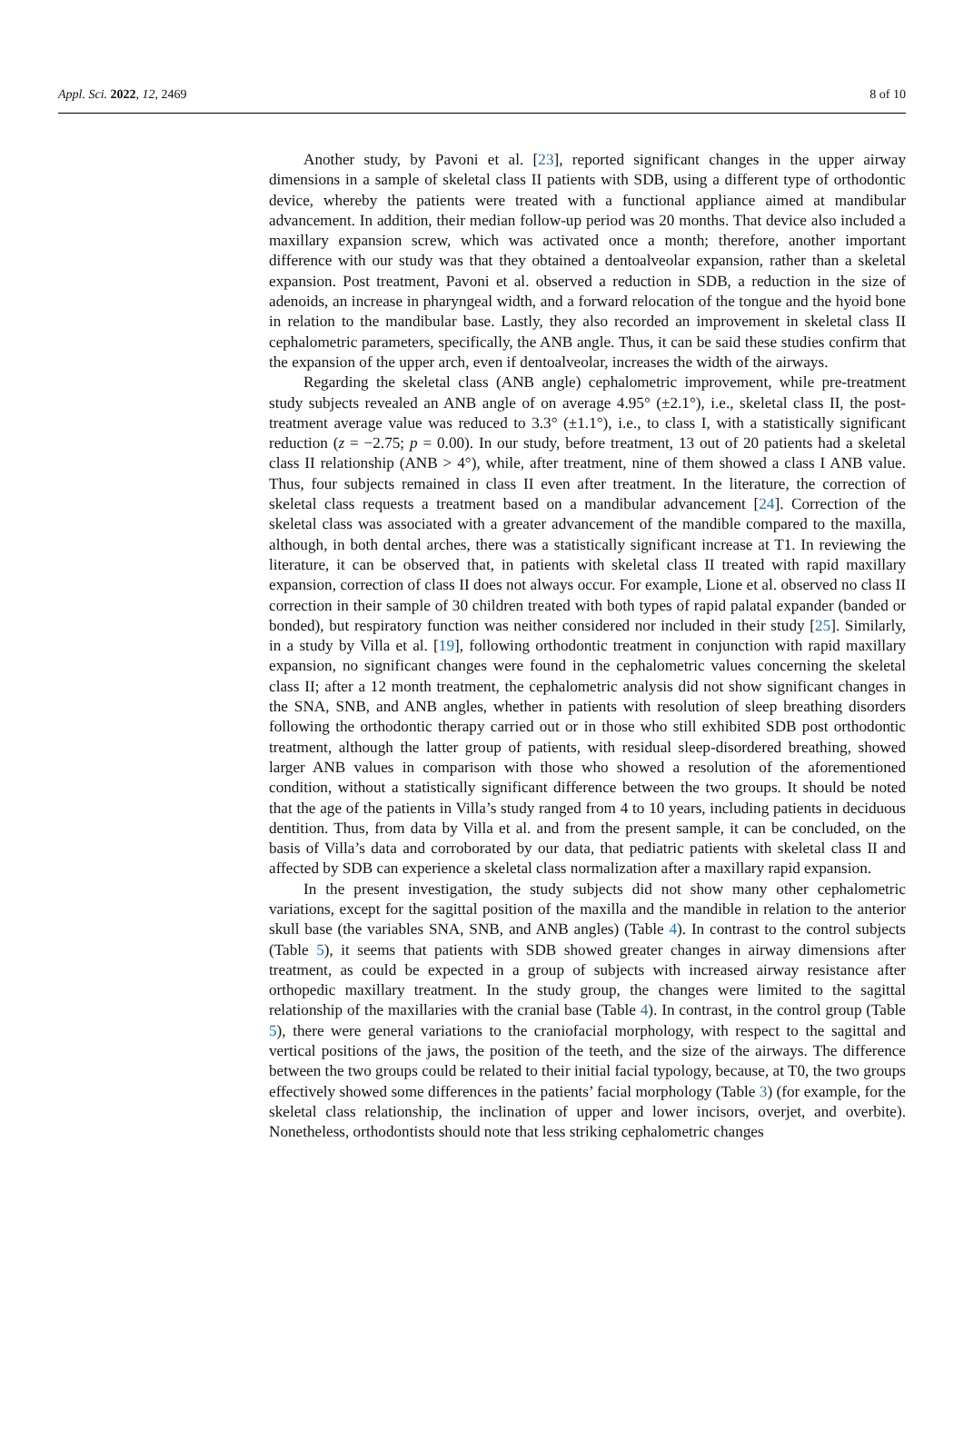Appl. Sci. 2022, 12, 2469 8 of 10
Another study, by Pavoni et al. [23], reported significant changes in the upper airway dimensions in a sample of skeletal class II patients with SDB, using a different type of orthodontic device, whereby the patients were treated with a functional appliance aimed at mandibular advancement. In addition, their median follow-up period was 20 months. That device also included a maxillary expansion screw, which was activated once a month; therefore, another important difference with our study was that they obtained a dentoalveolar expansion, rather than a skeletal expansion. Post treatment, Pavoni et al. observed a reduction in SDB, a reduction in the size of adenoids, an increase in pharyngeal width, and a forward relocation of the tongue and the hyoid bone in relation to the mandibular base. Lastly, they also recorded an improvement in skeletal class II cephalometric parameters, specifically, the ANB angle. Thus, it can be said these studies confirm that the expansion of the upper arch, even if dentoalveolar, increases the width of the airways.
Regarding the skeletal class (ANB angle) cephalometric improvement, while pre-treatment study subjects revealed an ANB angle of on average 4.95° (±2.1°), i.e., skeletal class II, the post-treatment average value was reduced to 3.3° (±1.1°), i.e., to class I, with a statistically significant reduction (z = −2.75; p = 0.00). In our study, before treatment, 13 out of 20 patients had a skeletal class II relationship (ANB > 4°), while, after treatment, nine of them showed a class I ANB value. Thus, four subjects remained in class II even after treatment. In the literature, the correction of skeletal class requests a treatment based on a mandibular advancement [24]. Correction of the skeletal class was associated with a greater advancement of the mandible compared to the maxilla, although, in both dental arches, there was a statistically significant increase at T1. In reviewing the literature, it can be observed that, in patients with skeletal class II treated with rapid maxillary expansion, correction of class II does not always occur. For example, Lione et al. observed no class II correction in their sample of 30 children treated with both types of rapid palatal expander (banded or bonded), but respiratory function was neither considered nor included in their study [25]. Similarly, in a study by Villa et al. [19], following orthodontic treatment in conjunction with rapid maxillary expansion, no significant changes were found in the cephalometric values concerning the skeletal class II; after a 12 month treatment, the cephalometric analysis did not show significant changes in the SNA, SNB, and ANB angles, whether in patients with resolution of sleep breathing disorders following the orthodontic therapy carried out or in those who still exhibited SDB post orthodontic treatment, although the latter group of patients, with residual sleep-disordered breathing, showed larger ANB values in comparison with those who showed a resolution of the aforementioned condition, without a statistically significant difference between the two groups. It should be noted that the age of the patients in Villa’s study ranged from 4 to 10 years, including patients in deciduous dentition. Thus, from data by Villa et al. and from the present sample, it can be concluded, on the basis of Villa’s data and corroborated by our data, that pediatric patients with skeletal class II and affected by SDB can experience a skeletal class normalization after a maxillary rapid expansion.
In the present investigation, the study subjects did not show many other cephalometric variations, except for the sagittal position of the maxilla and the mandible in relation to the anterior skull base (the variables SNA, SNB, and ANB angles) (Table 4). In contrast to the control subjects (Table 5), it seems that patients with SDB showed greater changes in airway dimensions after treatment, as could be expected in a group of subjects with increased airway resistance after orthopedic maxillary treatment. In the study group, the changes were limited to the sagittal relationship of the maxillaries with the cranial base (Table 4). In contrast, in the control group (Table 5), there were general variations to the craniofacial morphology, with respect to the sagittal and vertical positions of the jaws, the position of the teeth, and the size of the airways. The difference between the two groups could be related to their initial facial typology, because, at T0, the two groups effectively showed some differences in the patients’ facial morphology (Table 3) (for example, for the skeletal class relationship, the inclination of upper and lower incisors, overjet, and overbite). Nonetheless, orthodontists should note that less striking cephalometric changes